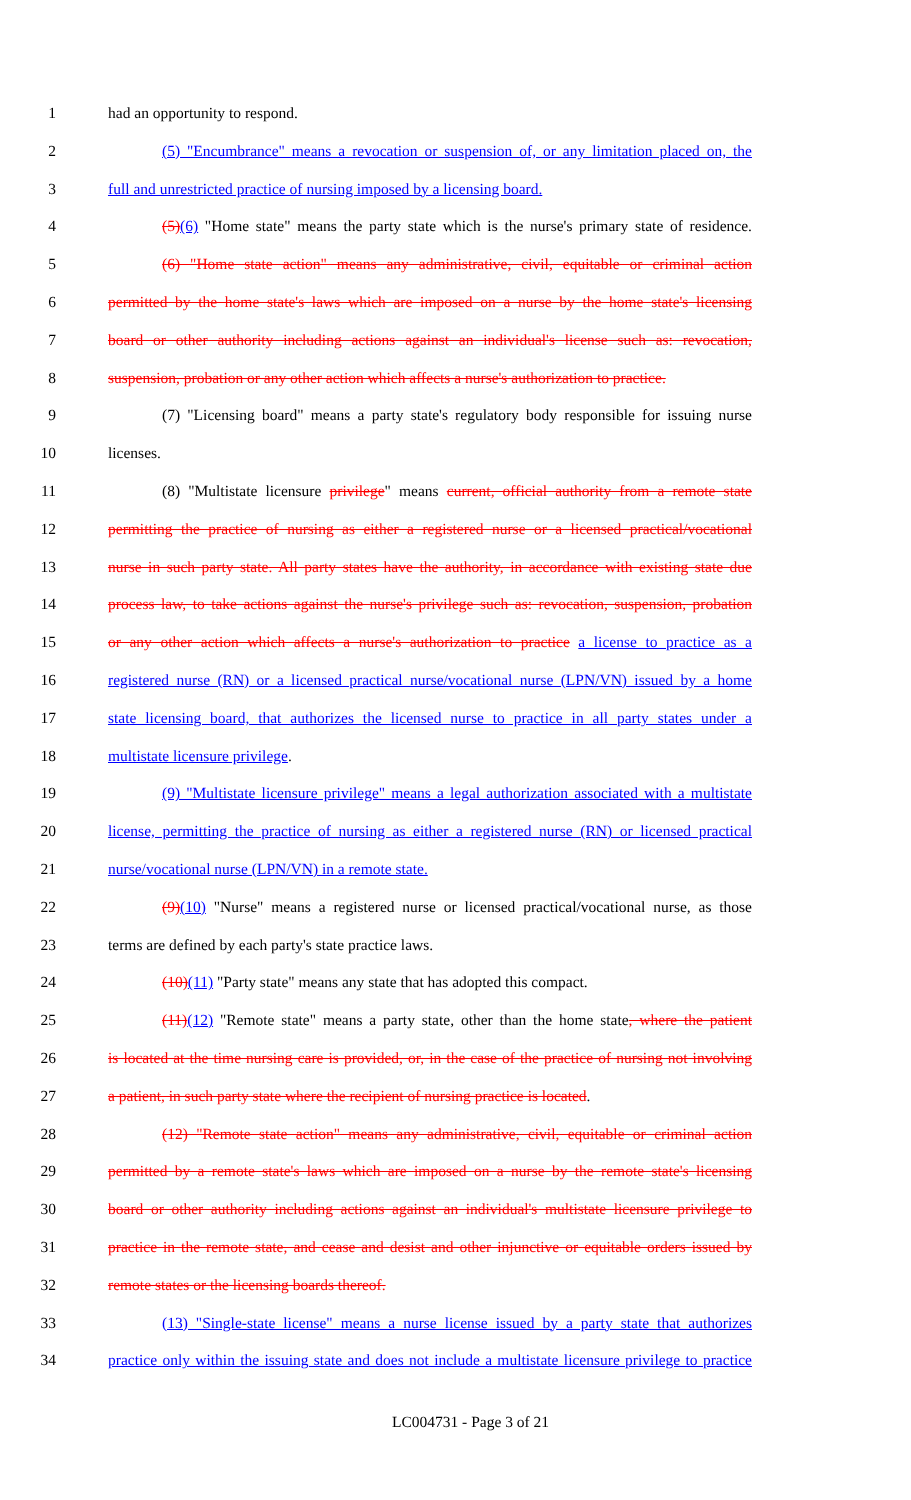1 had an opportunity to respond.
2 (5) "Encumbrance" means a revocation or suspension of, or any limitation placed on, the
3 full and unrestricted practice of nursing imposed by a licensing board.
4 (5)(6) "Home state" means the party state which is the nurse's primary state of residence.
5 (6) "Home state action" means any administrative, civil, equitable or criminal action
6 permitted by the home state's laws which are imposed on a nurse by the home state's licensing
7 board or other authority including actions against an individual's license such as: revocation,
8 suspension, probation or any other action which affects a nurse's authorization to practice.
9 (7) "Licensing board" means a party state's regulatory body responsible for issuing nurse
10 licenses.
11 (8) "Multistate licensure privilege" means current, official authority from a remote state
12 permitting the practice of nursing as either a registered nurse or a licensed practical/vocational
13 nurse in such party state. All party states have the authority, in accordance with existing state due
14 process law, to take actions against the nurse's privilege such as: revocation, suspension, probation
15 or any other action which affects a nurse's authorization to practice a license to practice as a
16 registered nurse (RN) or a licensed practical nurse/vocational nurse (LPN/VN) issued by a home
17 state licensing board, that authorizes the licensed nurse to practice in all party states under a
18 multistate licensure privilege.
19 (9) "Multistate licensure privilege" means a legal authorization associated with a multistate
20 license, permitting the practice of nursing as either a registered nurse (RN) or licensed practical
21 nurse/vocational nurse (LPN/VN) in a remote state.
22 (9)(10) "Nurse" means a registered nurse or licensed practical/vocational nurse, as those
23 terms are defined by each party's state practice laws.
24 (10)(11) "Party state" means any state that has adopted this compact.
25 (11)(12) "Remote state" means a party state, other than the home state, where the patient
26 is located at the time nursing care is provided, or, in the case of the practice of nursing not involving
27 a patient, in such party state where the recipient of nursing practice is located.
28 (12) "Remote state action" means any administrative, civil, equitable or criminal action
29 permitted by a remote state's laws which are imposed on a nurse by the remote state's licensing
30 board or other authority including actions against an individual's multistate licensure privilege to
31 practice in the remote state, and cease and desist and other injunctive or equitable orders issued by
32 remote states or the licensing boards thereof.
33 (13) "Single-state license" means a nurse license issued by a party state that authorizes
34 practice only within the issuing state and does not include a multistate licensure privilege to practice
LC004731 - Page 3 of 21